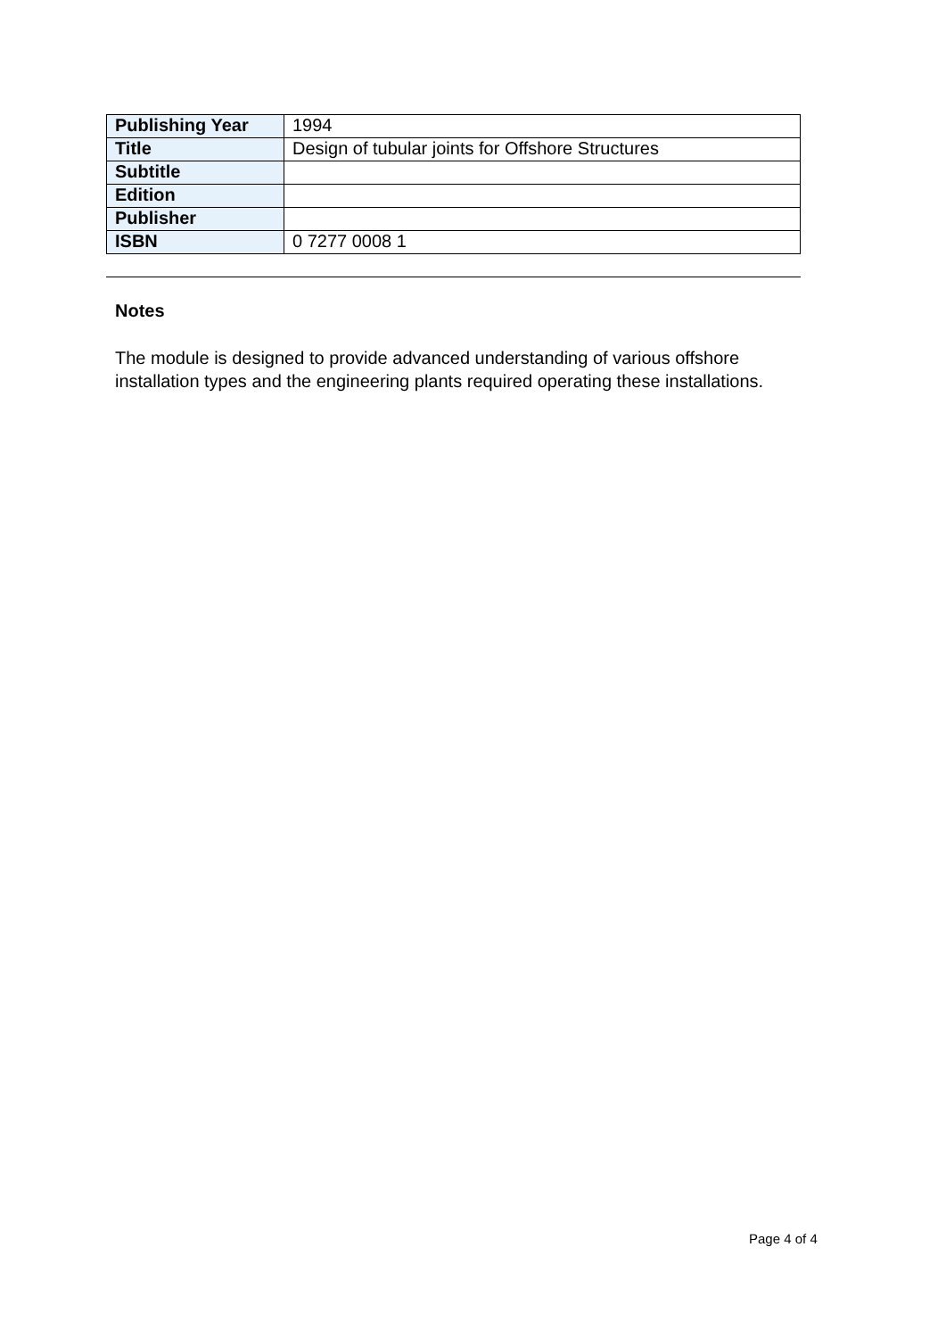| Publishing Year | 1994 |
| Title | Design of tubular joints for Offshore Structures |
| Subtitle | |
| Edition | |
| Publisher | |
| ISBN | 0 7277 0008 1 |
Notes
The module is designed to provide advanced understanding of various offshore installation types and the engineering plants required operating these installations.
Page 4 of 4